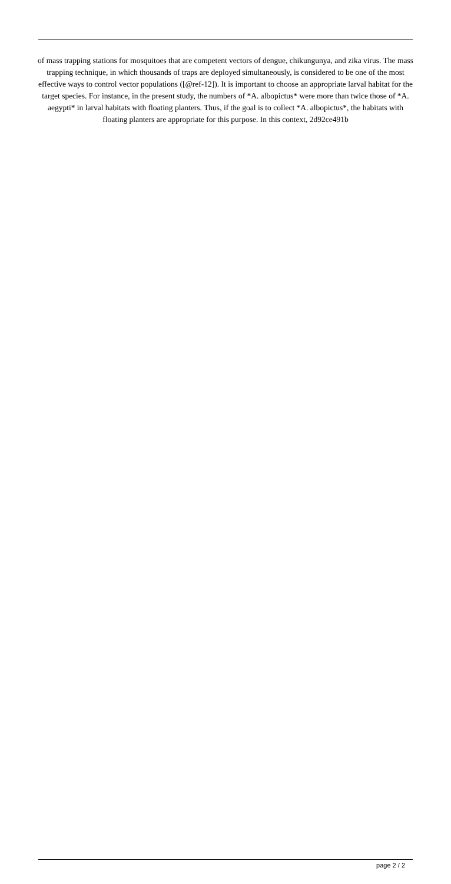of mass trapping stations for mosquitoes that are competent vectors of dengue, chikungunya, and zika virus. The mass trapping technique, in which thousands of traps are deployed simultaneously, is considered to be one of the most effective ways to control vector populations ([@ref-12]). It is important to choose an appropriate larval habitat for the target species. For instance, in the present study, the numbers of *A. albopictus* were more than twice those of *A. aegypti* in larval habitats with floating planters. Thus, if the goal is to collect *A. albopictus*, the habitats with floating planters are appropriate for this purpose. In this context, 2d92ce491b
page 2 / 2